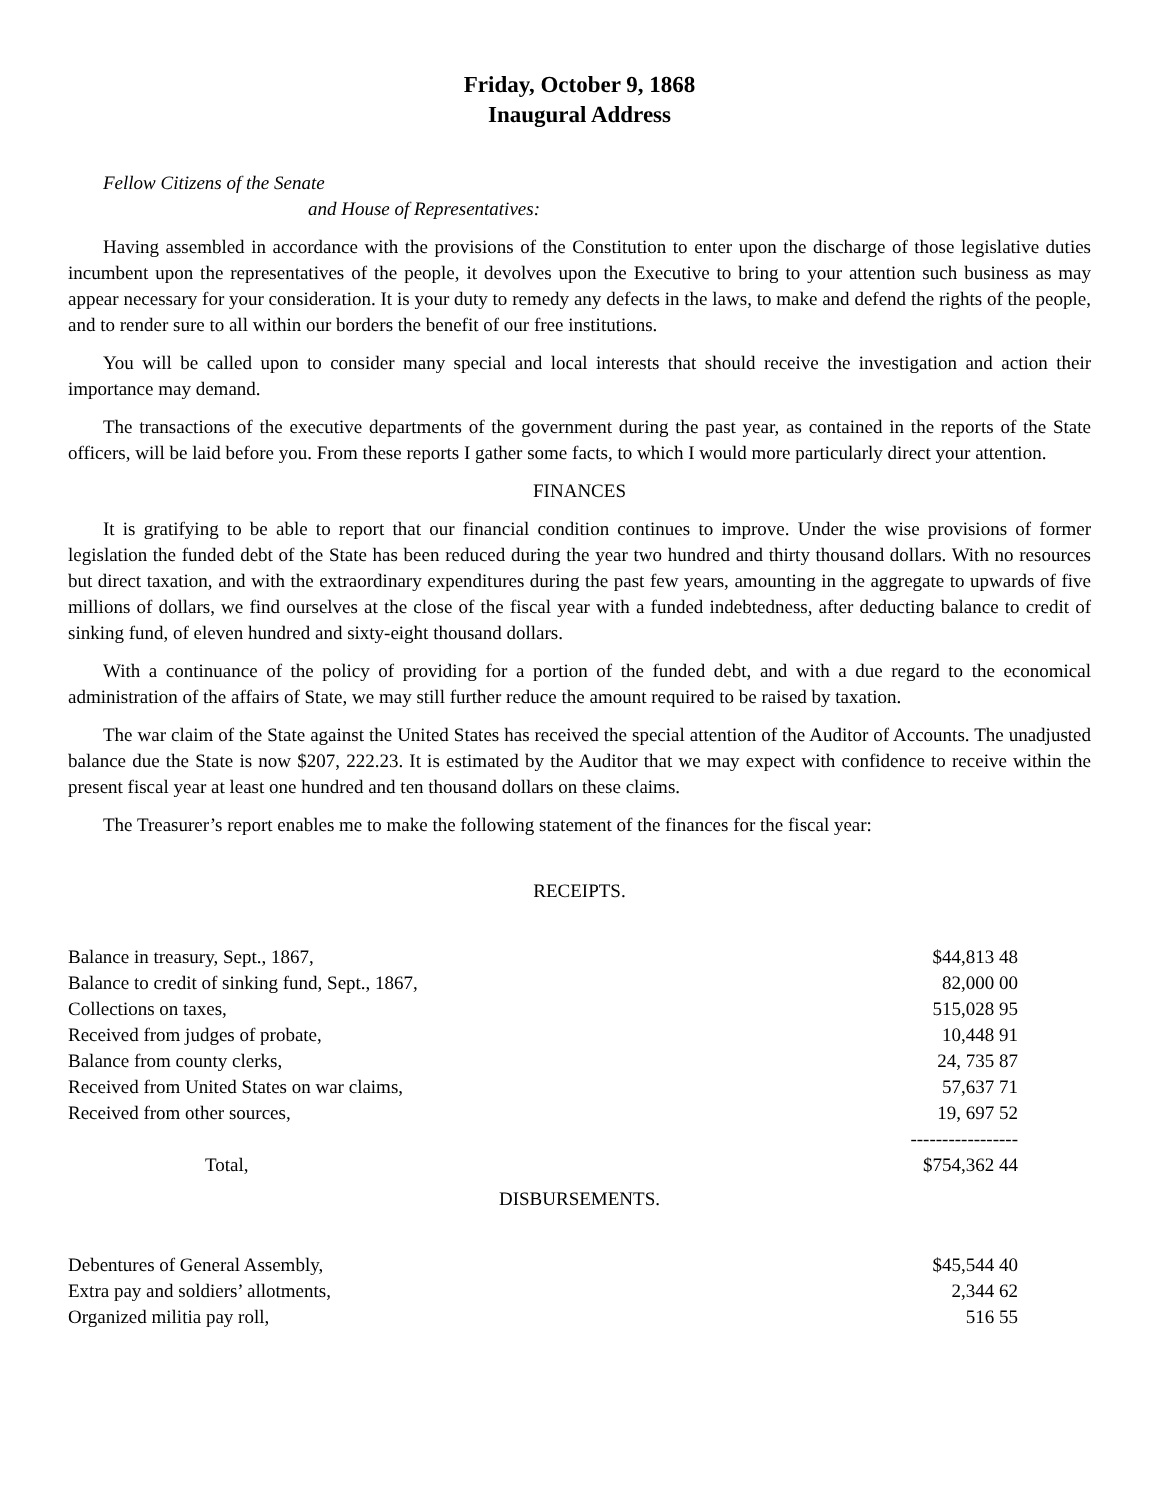Friday, October 9, 1868
Inaugural Address
Fellow Citizens of the Senate
and House of Representatives:
Having assembled in accordance with the provisions of the Constitution to enter upon the discharge of those legislative duties incumbent upon the representatives of the people, it devolves upon the Executive to bring to your attention such business as may appear necessary for your consideration. It is your duty to remedy any defects in the laws, to make and defend the rights of the people, and to render sure to all within our borders the benefit of our free institutions.
You will be called upon to consider many special and local interests that should receive the investigation and action their importance may demand.
The transactions of the executive departments of the government during the past year, as contained in the reports of the State officers, will be laid before you. From these reports I gather some facts, to which I would more particularly direct your attention.
FINANCES
It is gratifying to be able to report that our financial condition continues to improve. Under the wise provisions of former legislation the funded debt of the State has been reduced during the year two hundred and thirty thousand dollars. With no resources but direct taxation, and with the extraordinary expenditures during the past few years, amounting in the aggregate to upwards of five millions of dollars, we find ourselves at the close of the fiscal year with a funded indebtedness, after deducting balance to credit of sinking fund, of eleven hundred and sixty-eight thousand dollars.
With a continuance of the policy of providing for a portion of the funded debt, and with a due regard to the economical administration of the affairs of State, we may still further reduce the amount required to be raised by taxation.
The war claim of the State against the United States has received the special attention of the Auditor of Accounts. The unadjusted balance due the State is now $207, 222.23. It is estimated by the Auditor that we may expect with confidence to receive within the present fiscal year at least one hundred and ten thousand dollars on these claims.
The Treasurer’s report enables me to make the following statement of the finances for the fiscal year:
RECEIPTS.
| Balance in treasury, Sept., 1867, | $44,813 48 |
| Balance to credit of sinking fund, Sept., 1867, | 82,000 00 |
| Collections on taxes, | 515,028 95 |
| Received from judges of probate, | 10,448 91 |
| Balance from county clerks, | 24, 735 87 |
| Received from United States on war claims, | 57,637 71 |
| Received from other sources, | 19, 697 52 |
| | ----------------- |
| Total, | $754,362 44 |
DISBURSEMENTS.
| Debentures of General Assembly, | $45,544 40 |
| Extra pay and soldiers’ allotments, | 2,344 62 |
| Organized militia pay roll, | 516 55 |